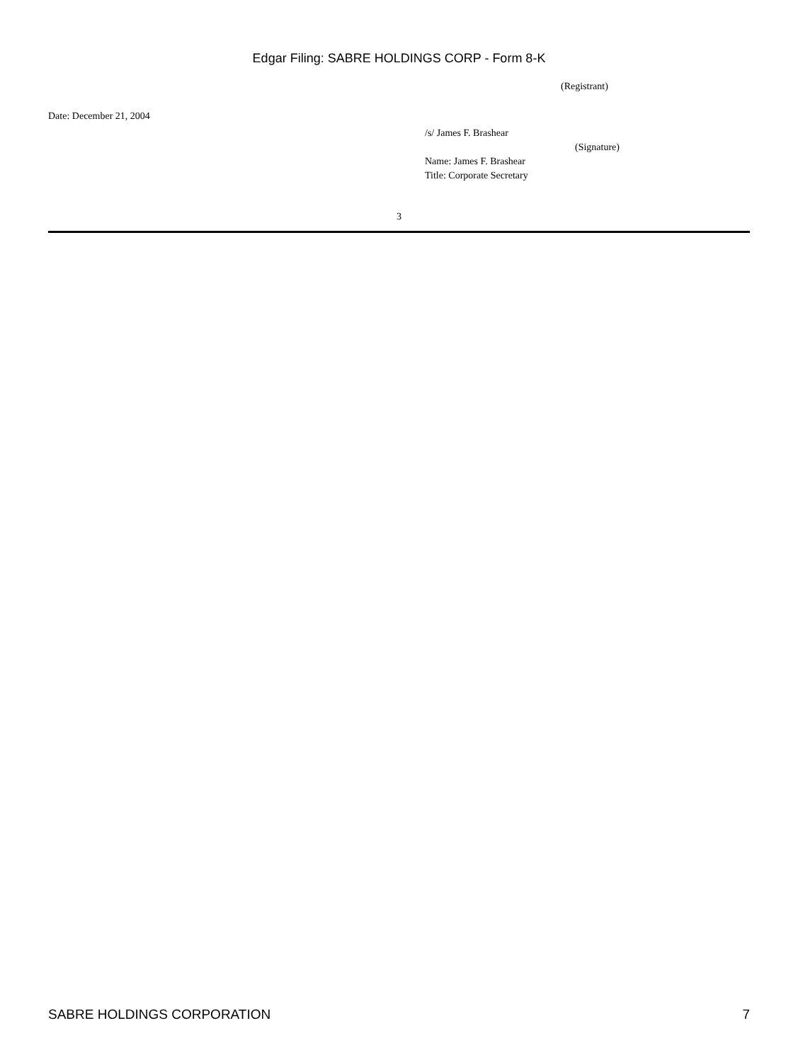Edgar Filing: SABRE HOLDINGS CORP - Form 8-K
(Registrant)
Date: December 21, 2004
/s/ James F. Brashear
(Signature)
Name: James F. Brashear
Title: Corporate Secretary
3
SABRE HOLDINGS CORPORATION 7